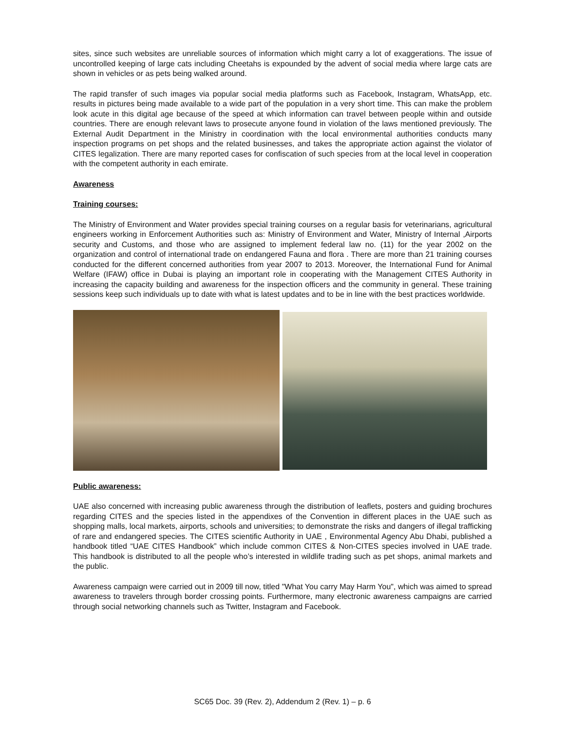sites, since such websites are unreliable sources of information which might carry a lot of exaggerations. The issue of uncontrolled keeping of large cats including Cheetahs is expounded by the advent of social media where large cats are shown in vehicles or as pets being walked around.
The rapid transfer of such images via popular social media platforms such as Facebook, Instagram, WhatsApp, etc. results in pictures being made available to a wide part of the population in a very short time. This can make the problem look acute in this digital age because of the speed at which information can travel between people within and outside countries. There are enough relevant laws to prosecute anyone found in violation of the laws mentioned previously. The External Audit Department in the Ministry in coordination with the local environmental authorities conducts many inspection programs on pet shops and the related businesses, and takes the appropriate action against the violator of CITES legalization. There are many reported cases for confiscation of such species from at the local level in cooperation with the competent authority in each emirate.
Awareness
Training courses:
The Ministry of Environment and Water provides special training courses on a regular basis for veterinarians, agricultural engineers working in Enforcement Authorities such as: Ministry of Environment and Water, Ministry of Internal ,Airports security and Customs, and those who are assigned to implement federal law no. (11) for the year 2002 on the organization and control of international trade on endangered Fauna and flora . There are more than 21 training courses conducted for the different concerned authorities from year 2007 to 2013. Moreover, the International Fund for Animal Welfare (IFAW) office in Dubai is playing an important role in cooperating with the Management CITES Authority in increasing the capacity building and awareness for the inspection officers and the community in general. These training sessions keep such individuals up to date with what is latest updates and to be in line with the best practices worldwide.
Public awareness:
UAE also concerned with increasing public awareness through the distribution of leaflets, posters and guiding brochures regarding CITES and the species listed in the appendixes of the Convention in different places in the UAE such as shopping malls, local markets, airports, schools and universities; to demonstrate the risks and dangers of illegal trafficking of rare and endangered species. The CITES scientific Authority in UAE , Environmental Agency Abu Dhabi, published a handbook titled “UAE CITES Handbook” which include common CITES & Non-CITES species involved in UAE trade. This handbook is distributed to all the people who’s interested in wildlife trading such as pet shops, animal markets and the public.
Awareness campaign were carried out in 2009 till now, titled "What You carry May Harm You", which was aimed to spread awareness to travelers through border crossing points. Furthermore, many electronic awareness campaigns are carried through social networking channels such as Twitter, Instagram and Facebook.
SC65 Doc. 39 (Rev. 2), Addendum 2 (Rev. 1) – p. 6